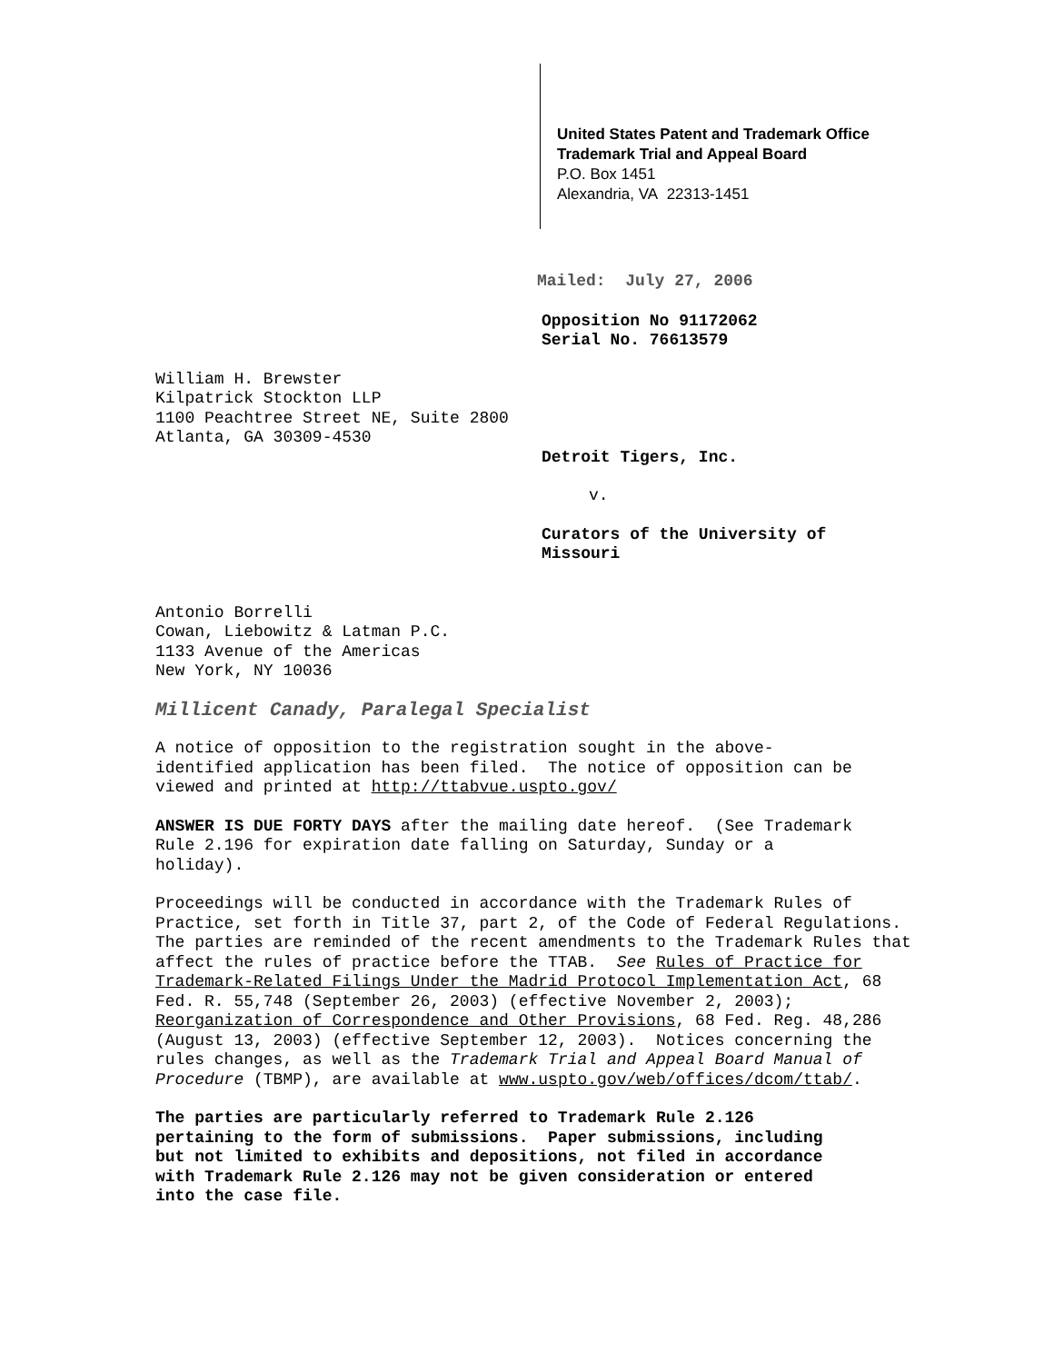United States Patent and Trademark Office
Trademark Trial and Appeal Board
P.O. Box 1451
Alexandria, VA 22313-1451
Mailed: July 27, 2006
Opposition No 91172062
Serial No. 76613579
William H. Brewster
Kilpatrick Stockton LLP
1100 Peachtree Street NE, Suite 2800
Atlanta, GA 30309-4530
Detroit Tigers, Inc.
v.
Curators of the University of
Missouri
Antonio Borrelli
Cowan, Liebowitz & Latman P.C.
1133 Avenue of the Americas
New York, NY 10036
Millicent Canady, Paralegal Specialist
A notice of opposition to the registration sought in the above-
identified application has been filed. The notice of opposition can be
viewed and printed at http://ttabvue.uspto.gov/
ANSWER IS DUE FORTY DAYS after the mailing date hereof. (See Trademark
Rule 2.196 for expiration date falling on Saturday, Sunday or a
holiday).
Proceedings will be conducted in accordance with the Trademark Rules of
Practice, set forth in Title 37, part 2, of the Code of Federal Regulations.
The parties are reminded of the recent amendments to the Trademark Rules that
affect the rules of practice before the TTAB. See Rules of Practice for
Trademark-Related Filings Under the Madrid Protocol Implementation Act, 68
Fed. R. 55,748 (September 26, 2003) (effective November 2, 2003);
Reorganization of Correspondence and Other Provisions, 68 Fed. Reg. 48,286
(August 13, 2003) (effective September 12, 2003). Notices concerning the
rules changes, as well as the Trademark Trial and Appeal Board Manual of
Procedure (TBMP), are available at www.uspto.gov/web/offices/dcom/ttab/.
The parties are particularly referred to Trademark Rule 2.126
pertaining to the form of submissions. Paper submissions, including
but not limited to exhibits and depositions, not filed in accordance
with Trademark Rule 2.126 may not be given consideration or entered
into the case file.